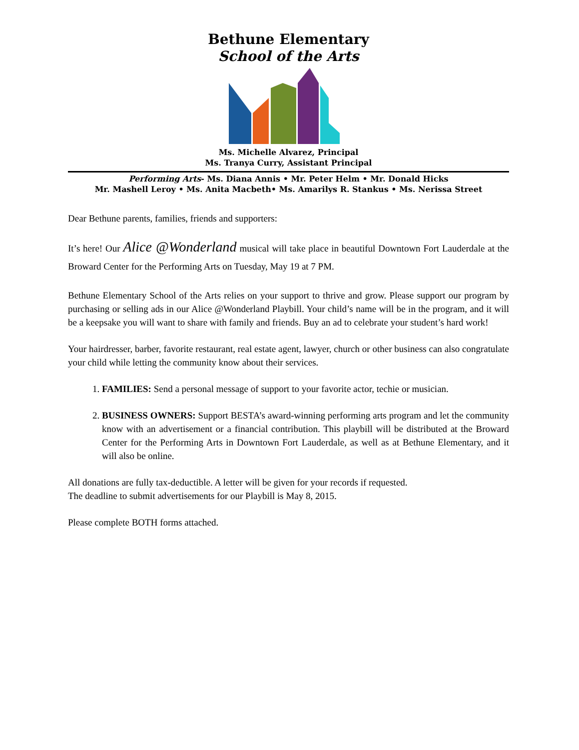Bethune Elementary
School of the Arts
Ms. Michelle Alvarez, Principal
Ms. Tranya Curry, Assistant Principal
Performing Arts- Ms. Diana Annis • Mr. Peter Helm • Mr. Donald Hicks
Mr. Mashell Leroy • Ms. Anita Macbeth• Ms. Amarilys R. Stankus • Ms. Nerissa Street
Dear Bethune parents, families, friends and supporters:
It’s here! Our Alice @Wonderland musical will take place in beautiful Downtown Fort Lauderdale at the Broward Center for the Performing Arts on Tuesday, May 19 at 7 PM.
Bethune Elementary School of the Arts relies on your support to thrive and grow. Please support our program by purchasing or selling ads in our Alice @Wonderland Playbill. Your child’s name will be in the program, and it will be a keepsake you will want to share with family and friends. Buy an ad to celebrate your student’s hard work!
Your hairdresser, barber, favorite restaurant, real estate agent, lawyer, church or other business can also congratulate your child while letting the community know about their services.
1. FAMILIES: Send a personal message of support to your favorite actor, techie or musician.
2. BUSINESS OWNERS: Support BESTA’s award-winning performing arts program and let the community know with an advertisement or a financial contribution. This playbill will be distributed at the Broward Center for the Performing Arts in Downtown Fort Lauderdale, as well as at Bethune Elementary, and it will also be online.
All donations are fully tax-deductible. A letter will be given for your records if requested.
The deadline to submit advertisements for our Playbill is May 8, 2015.
Please complete BOTH forms attached.